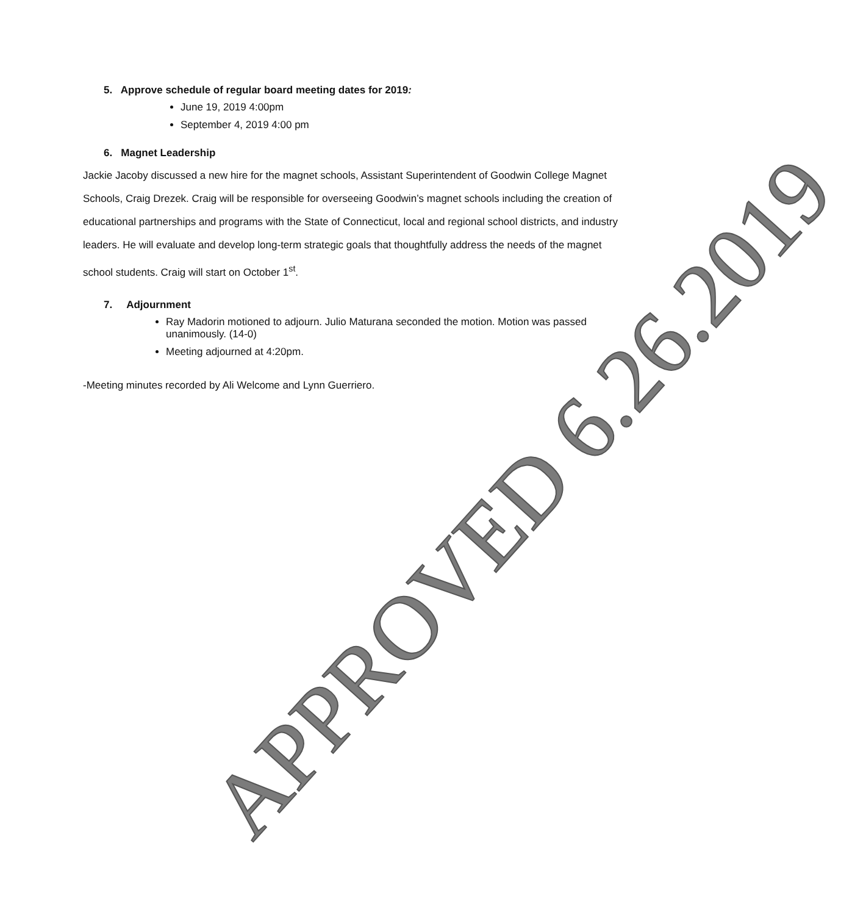5. Approve schedule of regular board meeting dates for 2019:
June 19, 2019 4:00pm
September 4, 2019 4:00 pm
6. Magnet Leadership
Jackie Jacoby discussed a new hire for the magnet schools, Assistant Superintendent of Goodwin College Magnet Schools, Craig Drezek. Craig will be responsible for overseeing Goodwin’s magnet schools including the creation of educational partnerships and programs with the State of Connecticut, local and regional school districts, and industry leaders. He will evaluate and develop long-term strategic goals that thoughtfully address the needs of the magnet school students. Craig will start on October 1<sup>st</sup>.
7. Adjournment
Ray Madorin motioned to adjourn. Julio Maturana seconded the motion. Motion was passed unanimously. (14-0)
Meeting adjourned at 4:20pm.
-Meeting minutes recorded by Ali Welcome and Lynn Guerriero.
APPROVED 6.26.2019